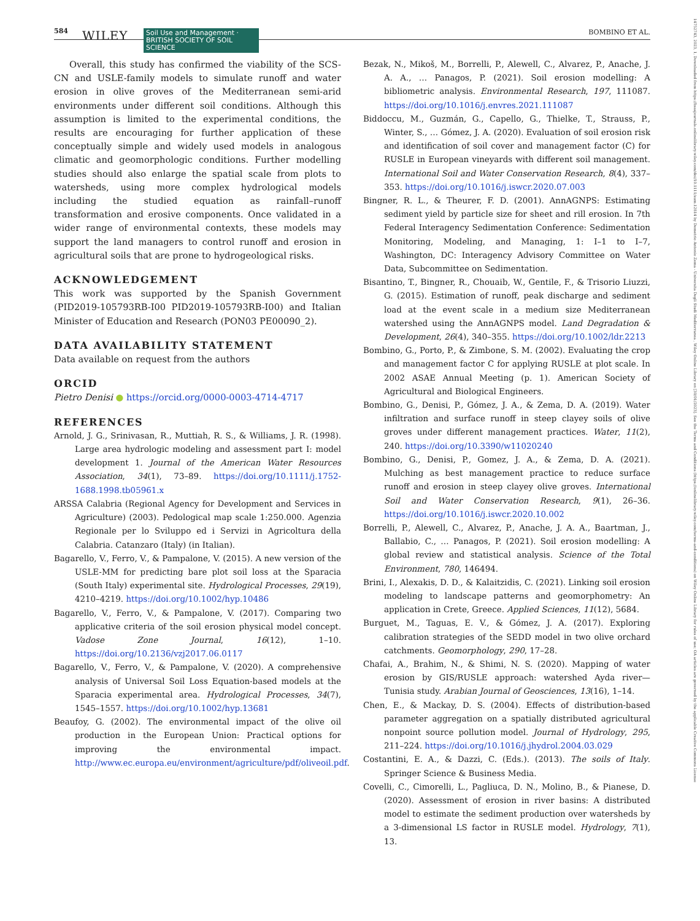584 WILEY Soil Use and Management · BRITISH SOCIETY OF SOIL SCIENCE BOMBINO ET AL.
14752743, 2023, 1, Downloaded from https://bsssjournals.onlinelibrary.wiley.com/doi/10.1111/sum.12814 by Demetrio Antonio Zema - Universita Degli Studi Mediterranea , Wiley Online Library on [30/01/2023]. See the Terms and Conditions (https://onlinelibrary.wiley.com/terms-and-conditions) on Wiley Online Library for rules of use; OA articles are governed by the applicable Creative Commons License
Overall, this study has confirmed the viability of the SCS-CN and USLE-family models to simulate runoff and water erosion in olive groves of the Mediterranean semi-arid environments under different soil conditions. Although this assumption is limited to the experimental conditions, the results are encouraging for further application of these conceptually simple and widely used models in analogous climatic and geomorphologic conditions. Further modelling studies should also enlarge the spatial scale from plots to watersheds, using more complex hydrological models including the studied equation as rainfall–runoff transformation and erosive components. Once validated in a wider range of environmental contexts, these models may support the land managers to control runoff and erosion in agricultural soils that are prone to hydrogeological risks.
ACKNOWLEDGEMENT
This work was supported by the Spanish Government (PID2019-105793RB-I00 PID2019-105793RB-I00) and Italian Minister of Education and Research (PON03 PE00090_2).
DATA AVAILABILITY STATEMENT
Data available on request from the authors
ORCID
Pietro Denisi ● https://orcid.org/0000-0003-4714-4717
REFERENCES
Arnold, J. G., Srinivasan, R., Muttiah, R. S., & Williams, J. R. (1998). Large area hydrologic modeling and assessment part I: model development 1. Journal of the American Water Resources Association, 34(1), 73–89. https://doi.org/10.1111/j.1752-1688.1998.tb05961.x
ARSSA Calabria (Regional Agency for Development and Services in Agriculture) (2003). Pedological map scale 1:250.000. Agenzia Regionale per lo Sviluppo ed i Servizi in Agricoltura della Calabria. Catanzaro (Italy) (in Italian).
Bagarello, V., Ferro, V., & Pampalone, V. (2015). A new version of the USLE-MM for predicting bare plot soil loss at the Sparacia (South Italy) experimental site. Hydrological Processes, 29(19), 4210–4219. https://doi.org/10.1002/hyp.10486
Bagarello, V., Ferro, V., & Pampalone, V. (2017). Comparing two applicative criteria of the soil erosion physical model concept. Vadose Zone Journal, 16(12), 1–10. https://doi.org/10.2136/vzj2017.06.0117
Bagarello, V., Ferro, V., & Pampalone, V. (2020). A comprehensive analysis of Universal Soil Loss Equation-based models at the Sparacia experimental area. Hydrological Processes, 34(7), 1545–1557. https://doi.org/10.1002/hyp.13681
Beaufoy, G. (2002). The environmental impact of the olive oil production in the European Union: Practical options for improving the environmental impact. http://www.ec.europa.eu/environment/agriculture/pdf/oliveoil.pdf.
Bezak, N., Mikoš, M., Borrelli, P., Alewell, C., Alvarez, P., Anache, J. A. A., … Panagos, P. (2021). Soil erosion modelling: A bibliometric analysis. Environmental Research, 197, 111087. https://doi.org/10.1016/j.envres.2021.111087
Biddoccu, M., Guzmán, G., Capello, G., Thielke, T., Strauss, P., Winter, S., … Gómez, J. A. (2020). Evaluation of soil erosion risk and identification of soil cover and management factor (C) for RUSLE in European vineyards with different soil management. International Soil and Water Conservation Research, 8(4), 337–353. https://doi.org/10.1016/j.iswcr.2020.07.003
Bingner, R. L., & Theurer, F. D. (2001). AnnAGNPS: Estimating sediment yield by particle size for sheet and rill erosion. In 7th Federal Interagency Sedimentation Conference: Sedimentation Monitoring, Modeling, and Managing, 1: I–1 to I–7, Washington, DC: Interagency Advisory Committee on Water Data, Subcommittee on Sedimentation.
Bisantino, T., Bingner, R., Chouaib, W., Gentile, F., & Trisorio Liuzzi, G. (2015). Estimation of runoff, peak discharge and sediment load at the event scale in a medium size Mediterranean watershed using the AnnAGNPS model. Land Degradation & Development, 26(4), 340–355. https://doi.org/10.1002/ldr.2213
Bombino, G., Porto, P., & Zimbone, S. M. (2002). Evaluating the crop and management factor C for applying RUSLE at plot scale. In 2002 ASAE Annual Meeting (p. 1). American Society of Agricultural and Biological Engineers.
Bombino, G., Denisi, P., Gómez, J. A., & Zema, D. A. (2019). Water infiltration and surface runoff in steep clayey soils of olive groves under different management practices. Water, 11(2), 240. https://doi.org/10.3390/w11020240
Bombino, G., Denisi, P., Gomez, J. A., & Zema, D. A. (2021). Mulching as best management practice to reduce surface runoff and erosion in steep clayey olive groves. International Soil and Water Conservation Research, 9(1), 26–36. https://doi.org/10.1016/j.iswcr.2020.10.002
Borrelli, P., Alewell, C., Alvarez, P., Anache, J. A. A., Baartman, J., Ballabio, C., … Panagos, P. (2021). Soil erosion modelling: A global review and statistical analysis. Science of the Total Environment, 780, 146494.
Brini, I., Alexakis, D. D., & Kalaitzidis, C. (2021). Linking soil erosion modeling to landscape patterns and geomorphometry: An application in Crete, Greece. Applied Sciences, 11(12), 5684.
Burguet, M., Taguas, E. V., & Gómez, J. A. (2017). Exploring calibration strategies of the SEDD model in two olive orchard catchments. Geomorphology, 290, 17–28.
Chafai, A., Brahim, N., & Shimi, N. S. (2020). Mapping of water erosion by GIS/RUSLE approach: watershed Ayda river—Tunisia study. Arabian Journal of Geosciences, 13(16), 1–14.
Chen, E., & Mackay, D. S. (2004). Effects of distribution-based parameter aggregation on a spatially distributed agricultural nonpoint source pollution model. Journal of Hydrology, 295, 211–224. https://doi.org/10.1016/j.jhydrol.2004.03.029
Costantini, E. A., & Dazzi, C. (Eds.). (2013). The soils of Italy. Springer Science & Business Media.
Covelli, C., Cimorelli, L., Pagliuca, D. N., Molino, B., & Pianese, D. (2020). Assessment of erosion in river basins: A distributed model to estimate the sediment production over watersheds by a 3-dimensional LS factor in RUSLE model. Hydrology, 7(1), 13.